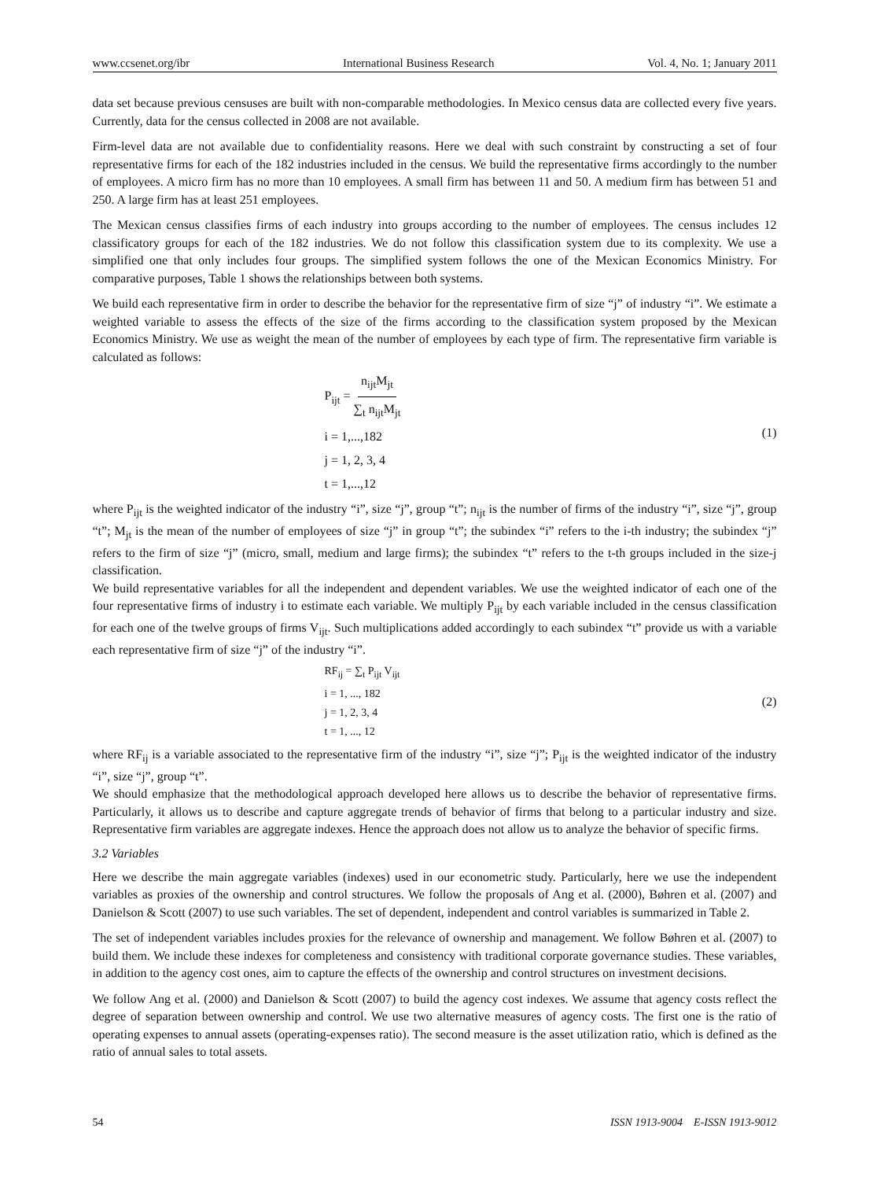www.ccsenet.org/ibr International Business Research Vol. 4, No. 1; January 2011
data set because previous censuses are built with non-comparable methodologies. In Mexico census data are collected every five years. Currently, data for the census collected in 2008 are not available.
Firm-level data are not available due to confidentiality reasons. Here we deal with such constraint by constructing a set of four representative firms for each of the 182 industries included in the census. We build the representative firms accordingly to the number of employees. A micro firm has no more than 10 employees. A small firm has between 11 and 50. A medium firm has between 51 and 250. A large firm has at least 251 employees.
The Mexican census classifies firms of each industry into groups according to the number of employees. The census includes 12 classificatory groups for each of the 182 industries. We do not follow this classification system due to its complexity. We use a simplified one that only includes four groups. The simplified system follows the one of the Mexican Economics Ministry. For comparative purposes, Table 1 shows the relationships between both systems.
We build each representative firm in order to describe the behavior for the representative firm of size “j” of industry “i”. We estimate a weighted variable to assess the effects of the size of the firms according to the classification system proposed by the Mexican Economics Ministry. We use as weight the mean of the number of employees by each type of firm. The representative firm variable is calculated as follows:
P<sub>ijt</sub> = n<sub>ijt</sub>M<sub>jt</sub> ∑<sub>t</sub> n<sub>ijt</sub>M<sub>jt</sub>
i = 1,...,182
j = 1, 2, 3, 4
t = 1,...,12
(1)
where P<sub>ijt</sub> is the weighted indicator of the industry “i”, size “j”, group “t”; n<sub>ijt</sub> is the number of firms of the industry “i”, size “j”, group “t”; M<sub>jt</sub> is the mean of the number of employees of size “j” in group “t”; the subindex “i” refers to the i-th industry; the subindex “j” refers to the firm of size “j” (micro, small, medium and large firms); the subindex “t” refers to the t-th groups included in the size-j classification.
We build representative variables for all the independent and dependent variables. We use the weighted indicator of each one of the four representative firms of industry i to estimate each variable. We multiply P<sub>ijt</sub> by each variable included in the census classification for each one of the twelve groups of firms V<sub>ijt</sub>. Such multiplications added accordingly to each subindex “t” provide us with a variable each representative firm of size “j” of the industry “i”.
RF<sub>ij</sub> = ∑<sub>t</sub> P<sub>ijt</sub> V<sub>ijt</sub>
i = 1, ..., 182
j = 1, 2, 3, 4
t = 1, ..., 12
(2)
where RF<sub>ij</sub> is a variable associated to the representative firm of the industry “i”, size “j”; P<sub>ijt</sub> is the weighted indicator of the industry “i”, size “j”, group “t”.
We should emphasize that the methodological approach developed here allows us to describe the behavior of representative firms. Particularly, it allows us to describe and capture aggregate trends of behavior of firms that belong to a particular industry and size. Representative firm variables are aggregate indexes. Hence the approach does not allow us to analyze the behavior of specific firms.
3.2 Variables
Here we describe the main aggregate variables (indexes) used in our econometric study. Particularly, here we use the independent variables as proxies of the ownership and control structures. We follow the proposals of Ang et al. (2000), Bøhren et al. (2007) and Danielson & Scott (2007) to use such variables. The set of dependent, independent and control variables is summarized in Table 2.
The set of independent variables includes proxies for the relevance of ownership and management. We follow Bøhren et al. (2007) to build them. We include these indexes for completeness and consistency with traditional corporate governance studies. These variables, in addition to the agency cost ones, aim to capture the effects of the ownership and control structures on investment decisions.
We follow Ang et al. (2000) and Danielson & Scott (2007) to build the agency cost indexes. We assume that agency costs reflect the degree of separation between ownership and control. We use two alternative measures of agency costs. The first one is the ratio of operating expenses to annual assets (operating-expenses ratio). The second measure is the asset utilization ratio, which is defined as the ratio of annual sales to total assets.
54 ISSN 1913-9004 E-ISSN 1913-9012